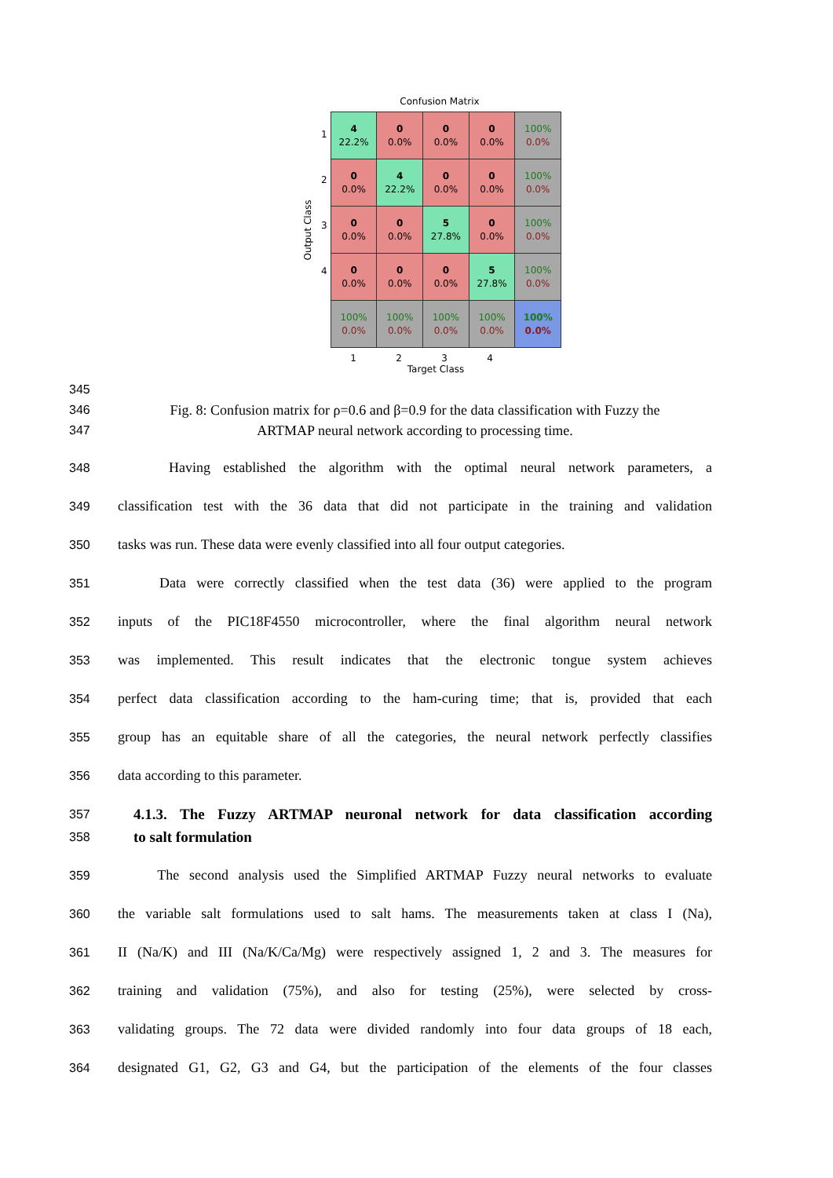Confusion Matrix
Output Class
1
2
3
4
| 4 22.2% | 0 0.0% | 0 0.0% | 0 0.0% | 100% 0.0% |
| 0 0.0% | 4 22.2% | 0 0.0% | 0 0.0% | 100% 0.0% |
| 0 0.0% | 0 0.0% | 5 27.8% | 0 0.0% | 100% 0.0% |
| 0 0.0% | 0 0.0% | 0 0.0% | 5 27.8% | 100% 0.0% |
| 100% 0.0% | 100% 0.0% | 100% 0.0% | 100% 0.0% | 100% 0.0% |
1 2 3 4
Target Class
345
346 Fig. 8: Confusion matrix for ρ=0.6 and β=0.9 for the data classification with Fuzzy the
347 ARTMAP neural network according to processing time.
348 Having established the algorithm with the optimal neural network parameters, a
349 classification test with the 36 data that did not participate in the training and validation
350 tasks was run. These data were evenly classified into all four output categories.
351 Data were correctly classified when the test data (36) were applied to the program
352 inputs of the PIC18F4550 microcontroller, where the final algorithm neural network
353 was implemented. This result indicates that the electronic tongue system achieves
354 perfect data classification according to the ham-curing time; that is, provided that each
355 group has an equitable share of all the categories, the neural network perfectly classifies
356 data according to this parameter.
357
4.1.3. The Fuzzy ARTMAP neuronal network for data classification according
358
to salt formulation
359 The second analysis used the Simplified ARTMAP Fuzzy neural networks to evaluate
360 the variable salt formulations used to salt hams. The measurements taken at class I (Na),
361 II (Na/K) and III (Na/K/Ca/Mg) were respectively assigned 1, 2 and 3. The measures for
362 training and validation (75%), and also for testing (25%), were selected by cross-
363 validating groups. The 72 data were divided randomly into four data groups of 18 each,
364 designated G1, G2, G3 and G4, but the participation of the elements of the four classes